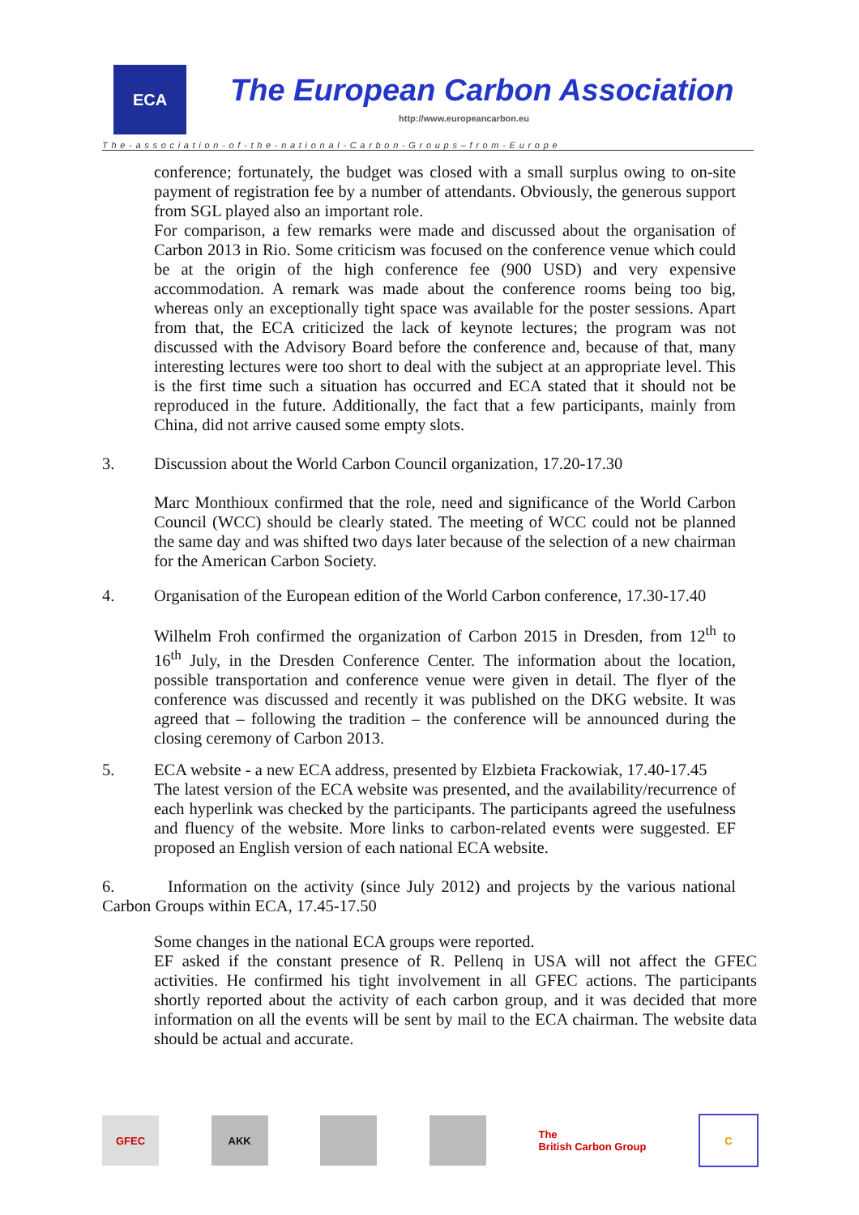ECA
The European Carbon Association
http://www.europeancarbon.eu
The-association-of-the-national-Carbon-Groups–from-Europe
conference; fortunately, the budget was closed with a small surplus owing to on-site payment of registration fee by a number of attendants. Obviously, the generous support from SGL played also an important role.
For comparison, a few remarks were made and discussed about the organisation of Carbon 2013 in Rio. Some criticism was focused on the conference venue which could be at the origin of the high conference fee (900 USD) and very expensive accommodation. A remark was made about the conference rooms being too big, whereas only an exceptionally tight space was available for the poster sessions. Apart from that, the ECA criticized the lack of keynote lectures; the program was not discussed with the Advisory Board before the conference and, because of that, many interesting lectures were too short to deal with the subject at an appropriate level. This is the first time such a situation has occurred and ECA stated that it should not be reproduced in the future. Additionally, the fact that a few participants, mainly from China, did not arrive caused some empty slots.
3. Discussion about the World Carbon Council organization, 17.20-17.30
Marc Monthioux confirmed that the role, need and significance of the World Carbon Council (WCC) should be clearly stated. The meeting of WCC could not be planned the same day and was shifted two days later because of the selection of a new chairman for the American Carbon Society.
4. Organisation of the European edition of the World Carbon conference, 17.30-17.40
Wilhelm Froh confirmed the organization of Carbon 2015 in Dresden, from 12<sup>th</sup> to 16<sup>th</sup> July, in the Dresden Conference Center. The information about the location, possible transportation and conference venue were given in detail. The flyer of the conference was discussed and recently it was published on the DKG website. It was agreed that – following the tradition – the conference will be announced during the closing ceremony of Carbon 2013.
5. ECA website - a new ECA address, presented by Elzbieta Frackowiak, 17.40-17.45
The latest version of the ECA website was presented, and the availability/recurrence of each hyperlink was checked by the participants. The participants agreed the usefulness and fluency of the website. More links to carbon-related events were suggested. EF proposed an English version of each national ECA website.
6. Information on the activity (since July 2012) and projects by the various national Carbon Groups within ECA, 17.45-17.50
Some changes in the national ECA groups were reported.
EF asked if the constant presence of R. Pellenq in USA will not affect the GFEC activities. He confirmed his tight involvement in all GFEC actions. The participants shortly reported about the activity of each carbon group, and it was decided that more information on all the events will be sent by mail to the ECA chairman. The website data should be actual and accurate.
GFEC AKK
The
British Carbon Group
C